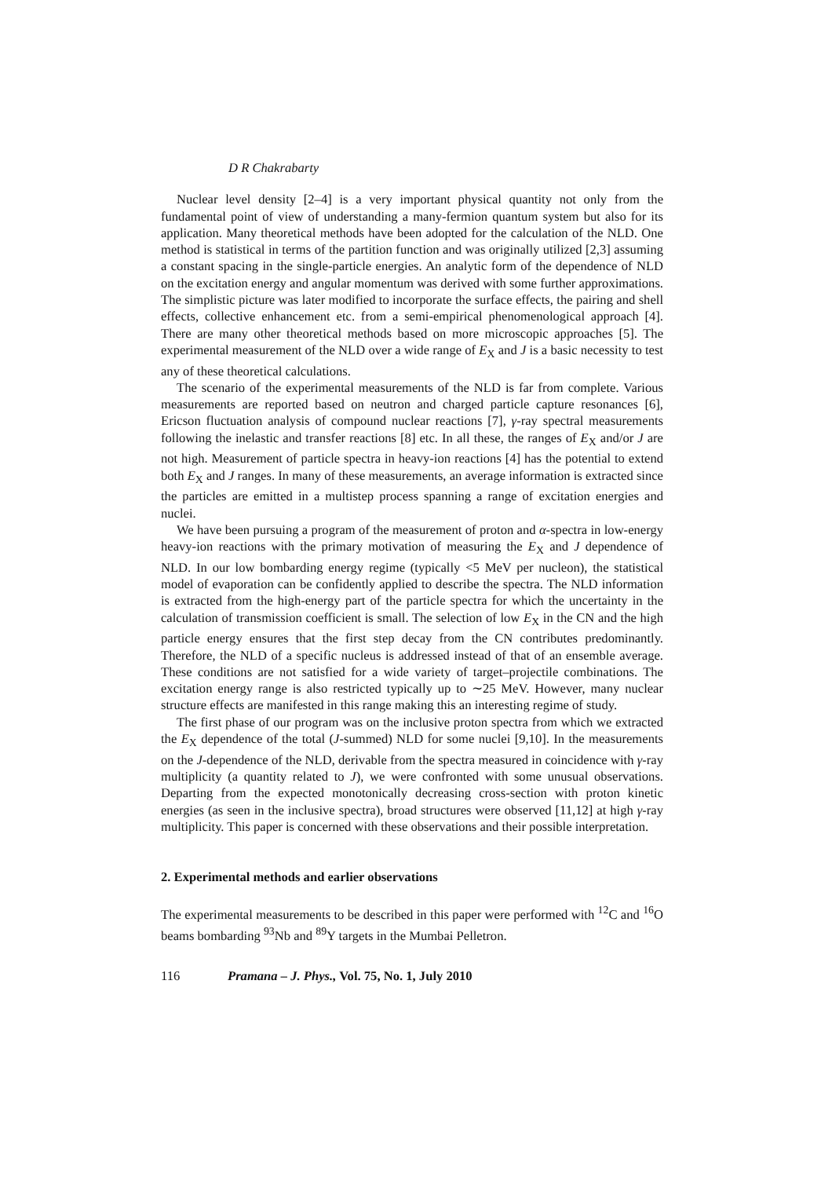D R Chakrabarty
Nuclear level density [2–4] is a very important physical quantity not only from the fundamental point of view of understanding a many-fermion quantum system but also for its application. Many theoretical methods have been adopted for the calculation of the NLD. One method is statistical in terms of the partition function and was originally utilized [2,3] assuming a constant spacing in the single-particle energies. An analytic form of the dependence of NLD on the excitation energy and angular momentum was derived with some further approximations. The simplistic picture was later modified to incorporate the surface effects, the pairing and shell effects, collective enhancement etc. from a semi-empirical phenomenological approach [4]. There are many other theoretical methods based on more microscopic approaches [5]. The experimental measurement of the NLD over a wide range of E<sub>X</sub> and J is a basic necessity to test any of these theoretical calculations.
The scenario of the experimental measurements of the NLD is far from complete. Various measurements are reported based on neutron and charged particle capture resonances [6], Ericson fluctuation analysis of compound nuclear reactions [7], γ-ray spectral measurements following the inelastic and transfer reactions [8] etc. In all these, the ranges of E<sub>X</sub> and/or J are not high. Measurement of particle spectra in heavy-ion reactions [4] has the potential to extend both E<sub>X</sub> and J ranges. In many of these measurements, an average information is extracted since the particles are emitted in a multistep process spanning a range of excitation energies and nuclei.
We have been pursuing a program of the measurement of proton and α-spectra in low-energy heavy-ion reactions with the primary motivation of measuring the E<sub>X</sub> and J dependence of NLD. In our low bombarding energy regime (typically <5 MeV per nucleon), the statistical model of evaporation can be confidently applied to describe the spectra. The NLD information is extracted from the high-energy part of the particle spectra for which the uncertainty in the calculation of transmission coefficient is small. The selection of low E<sub>X</sub> in the CN and the high particle energy ensures that the first step decay from the CN contributes predominantly. Therefore, the NLD of a specific nucleus is addressed instead of that of an ensemble average. These conditions are not satisfied for a wide variety of target–projectile combinations. The excitation energy range is also restricted typically up to ∼25 MeV. However, many nuclear structure effects are manifested in this range making this an interesting regime of study.
The first phase of our program was on the inclusive proton spectra from which we extracted the E<sub>X</sub> dependence of the total (J-summed) NLD for some nuclei [9,10]. In the measurements on the J-dependence of the NLD, derivable from the spectra measured in coincidence with γ-ray multiplicity (a quantity related to J), we were confronted with some unusual observations. Departing from the expected monotonically decreasing cross-section with proton kinetic energies (as seen in the inclusive spectra), broad structures were observed [11,12] at high γ-ray multiplicity. This paper is concerned with these observations and their possible interpretation.
2. Experimental methods and earlier observations
The experimental measurements to be described in this paper were performed with <sup>12</sup>C and <sup>16</sup>O beams bombarding <sup>93</sup>Nb and <sup>89</sup>Y targets in the Mumbai Pelletron.
116 Pramana – J. Phys., Vol. 75, No. 1, July 2010